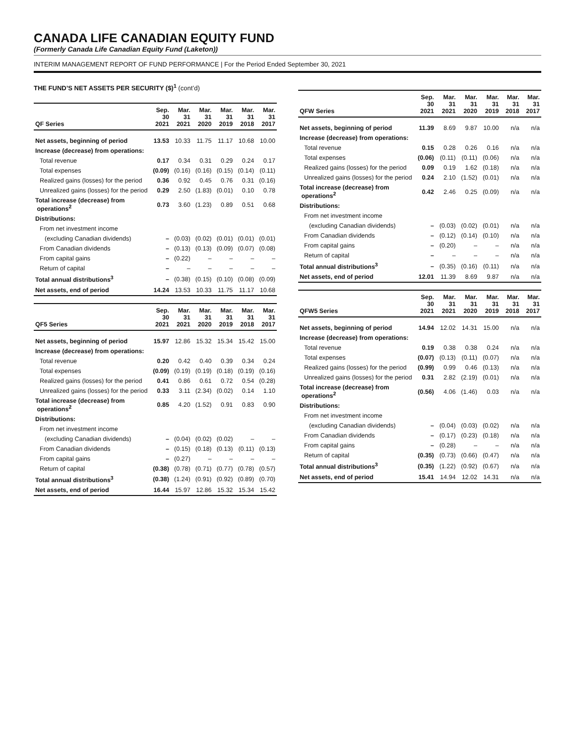CANADA LIFE CANADIAN EQUITY FUND
(Formerly Canada Life Canadian Equity Fund (Laketon))
INTERIM MANAGEMENT REPORT OF FUND PERFORMANCE | For the Period Ended September 30, 2021
THE FUND’S NET ASSETS PER SECURITY ($)<sup>1</sup> (cont’d)
| QF Series | Sep. 30 2021 | Mar. 31 2021 | Mar. 31 2020 | Mar. 31 2019 | Mar. 31 2018 | Mar. 31 2017 |
| --- | --- | --- | --- | --- | --- | --- |
| Net assets, beginning of period | 13.53 | 10.33 | 11.75 | 11.17 | 10.68 | 10.00 |
| Increase (decrease) from operations: | | | | | | |
| Total revenue | 0.17 | 0.34 | 0.31 | 0.29 | 0.24 | 0.17 |
| Total expenses | (0.09) | (0.16) | (0.16) | (0.15) | (0.14) | (0.11) |
| Realized gains (losses) for the period | 0.36 | 0.92 | 0.45 | 0.76 | 0.31 | (0.16) |
| Unrealized gains (losses) for the period | 0.29 | 2.50 | (1.83) | (0.01) | 0.10 | 0.78 |
| Total increase (decrease) from operations<sup>2</sup> | 0.73 | 3.60 | (1.23) | 0.89 | 0.51 | 0.68 |
| Distributions: | | | | | | |
| From net investment income | | | | | | |
| (excluding Canadian dividends) | – | (0.03) | (0.02) | (0.01) | (0.01) | (0.01) |
| From Canadian dividends | – | (0.13) | (0.13) | (0.09) | (0.07) | (0.08) |
| From capital gains | – | (0.22) | – | – | – | – |
| Return of capital | – | – | – | – | – | – |
| Total annual distributions<sup>3</sup> | – | (0.38) | (0.15) | (0.10) | (0.08) | (0.09) |
| Net assets, end of period | 14.24 | 13.53 | 10.33 | 11.75 | 11.17 | 10.68 |
| QF5 Series | Sep. 30 2021 | Mar. 31 2021 | Mar. 31 2020 | Mar. 31 2019 | Mar. 31 2018 | Mar. 31 2017 |
| --- | --- | --- | --- | --- | --- | --- |
| Net assets, beginning of period | 15.97 | 12.86 | 15.32 | 15.34 | 15.42 | 15.00 |
| Increase (decrease) from operations: | | | | | | |
| Total revenue | 0.20 | 0.42 | 0.40 | 0.39 | 0.34 | 0.24 |
| Total expenses | (0.09) | (0.19) | (0.19) | (0.18) | (0.19) | (0.16) |
| Realized gains (losses) for the period | 0.41 | 0.86 | 0.61 | 0.72 | 0.54 | (0.28) |
| Unrealized gains (losses) for the period | 0.33 | 3.11 | (2.34) | (0.02) | 0.14 | 1.10 |
| Total increase (decrease) from operations<sup>2</sup> | 0.85 | 4.20 | (1.52) | 0.91 | 0.83 | 0.90 |
| Distributions: | | | | | | |
| From net investment income | | | | | | |
| (excluding Canadian dividends) | – | (0.04) | (0.02) | (0.02) | – | – |
| From Canadian dividends | – | (0.15) | (0.18) | (0.13) | (0.11) | (0.13) |
| From capital gains | – | (0.27) | – | – | – | – |
| Return of capital | (0.38) | (0.78) | (0.71) | (0.77) | (0.78) | (0.57) |
| Total annual distributions<sup>3</sup> | (0.38) | (1.24) | (0.91) | (0.92) | (0.89) | (0.70) |
| Net assets, end of period | 16.44 | 15.97 | 12.86 | 15.32 | 15.34 | 15.42 |
| QFW Series | Sep. 30 2021 | Mar. 31 2021 | Mar. 31 2020 | Mar. 31 2019 | Mar. 31 2018 | Mar. 31 2017 |
| --- | --- | --- | --- | --- | --- | --- |
| Net assets, beginning of period | 11.39 | 8.69 | 9.87 | 10.00 | n/a | n/a |
| Increase (decrease) from operations: | | | | | | |
| Total revenue | 0.15 | 0.28 | 0.26 | 0.16 | n/a | n/a |
| Total expenses | (0.06) | (0.11) | (0.11) | (0.06) | n/a | n/a |
| Realized gains (losses) for the period | 0.09 | 0.19 | 1.62 | (0.18) | n/a | n/a |
| Unrealized gains (losses) for the period | 0.24 | 2.10 | (1.52) | (0.01) | n/a | n/a |
| Total increase (decrease) from operations<sup>2</sup> | 0.42 | 2.46 | 0.25 | (0.09) | n/a | n/a |
| Distributions: | | | | | | |
| From net investment income | | | | | | |
| (excluding Canadian dividends) | – | (0.03) | (0.02) | (0.01) | n/a | n/a |
| From Canadian dividends | – | (0.12) | (0.14) | (0.10) | n/a | n/a |
| From capital gains | – | (0.20) | – | – | n/a | n/a |
| Return of capital | – | – | – | – | n/a | n/a |
| Total annual distributions<sup>3</sup> | – | (0.35) | (0.16) | (0.11) | n/a | n/a |
| Net assets, end of period | 12.01 | 11.39 | 8.69 | 9.87 | n/a | n/a |
| QFW5 Series | Sep. 30 2021 | Mar. 31 2021 | Mar. 31 2020 | Mar. 31 2019 | Mar. 31 2018 | Mar. 31 2017 |
| --- | --- | --- | --- | --- | --- | --- |
| Net assets, beginning of period | 14.94 | 12.02 | 14.31 | 15.00 | n/a | n/a |
| Increase (decrease) from operations: | | | | | | |
| Total revenue | 0.19 | 0.38 | 0.38 | 0.24 | n/a | n/a |
| Total expenses | (0.07) | (0.13) | (0.11) | (0.07) | n/a | n/a |
| Realized gains (losses) for the period | (0.99) | 0.99 | 0.46 | (0.13) | n/a | n/a |
| Unrealized gains (losses) for the period | 0.31 | 2.82 | (2.19) | (0.01) | n/a | n/a |
| Total increase (decrease) from operations<sup>2</sup> | (0.56) | 4.06 | (1.46) | 0.03 | n/a | n/a |
| Distributions: | | | | | | |
| From net investment income | | | | | | |
| (excluding Canadian dividends) | – | (0.04) | (0.03) | (0.02) | n/a | n/a |
| From Canadian dividends | – | (0.17) | (0.23) | (0.18) | n/a | n/a |
| From capital gains | – | (0.28) | – | – | n/a | n/a |
| Return of capital | (0.35) | (0.73) | (0.66) | (0.47) | n/a | n/a |
| Total annual distributions<sup>3</sup> | (0.35) | (1.22) | (0.92) | (0.67) | n/a | n/a |
| Net assets, end of period | 15.41 | 14.94 | 12.02 | 14.31 | n/a | n/a |